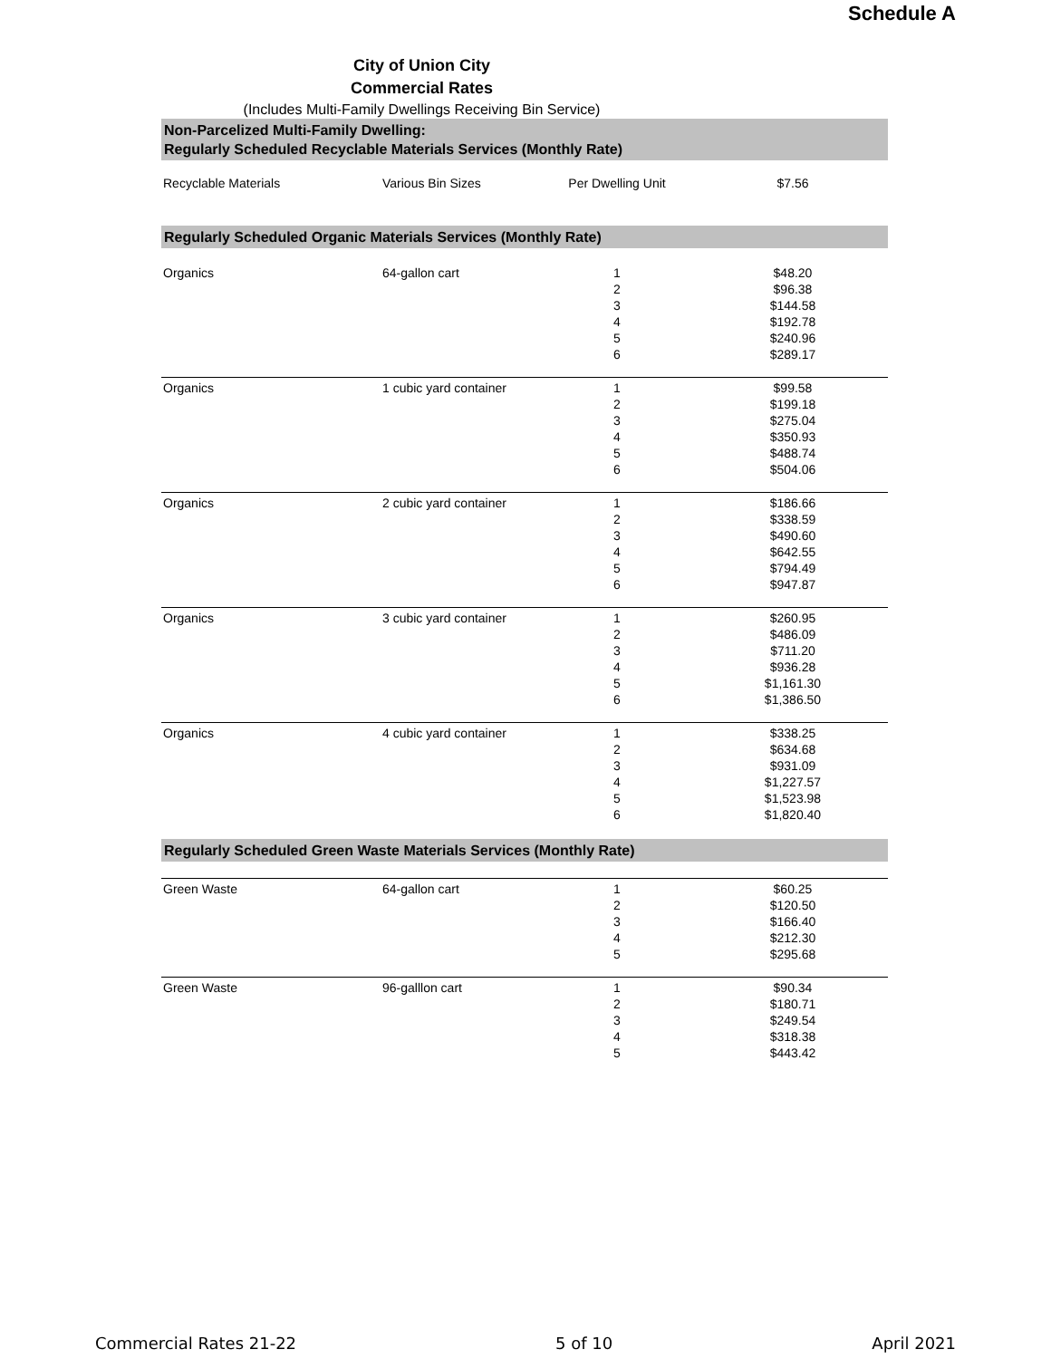Schedule A
City of Union City
Commercial Rates
(Includes Multi-Family Dwellings Receiving Bin Service)
Non-Parcelized Multi-Family Dwelling:
Regularly Scheduled Recyclable Materials Services (Monthly Rate)
| Recyclable Materials | Various Bin Sizes | Per Dwelling Unit | $7.56 | |
Regularly Scheduled Organic Materials Services (Monthly Rate)
| Organics | 64-gallon cart | 1 | $48.20 | |
| | | 2 | $96.38 | |
| | | 3 | $144.58 | |
| | | 4 | $192.78 | |
| | | 5 | $240.96 | |
| | | 6 | $289.17 | |
| Organics | 1 cubic yard container | 1 | $99.58 | |
| | | 2 | $199.18 | |
| | | 3 | $275.04 | |
| | | 4 | $350.93 | |
| | | 5 | $488.74 | |
| | | 6 | $504.06 | |
| Organics | 2 cubic yard container | 1 | $186.66 | |
| | | 2 | $338.59 | |
| | | 3 | $490.60 | |
| | | 4 | $642.55 | |
| | | 5 | $794.49 | |
| | | 6 | $947.87 | |
| Organics | 3 cubic yard container | 1 | $260.95 | |
| | | 2 | $486.09 | |
| | | 3 | $711.20 | |
| | | 4 | $936.28 | |
| | | 5 | $1,161.30 | |
| | | 6 | $1,386.50 | |
| Organics | 4 cubic yard container | 1 | $338.25 | |
| | | 2 | $634.68 | |
| | | 3 | $931.09 | |
| | | 4 | $1,227.57 | |
| | | 5 | $1,523.98 | |
| | | 6 | $1,820.40 | |
Regularly Scheduled Green Waste Materials Services (Monthly Rate)
| Green Waste | 64-gallon cart | 1 | $60.25 | |
| | | 2 | $120.50 | |
| | | 3 | $166.40 | |
| | | 4 | $212.30 | |
| | | 5 | $295.68 | |
| Green Waste | 96-galllon cart | 1 | $90.34 | |
| | | 2 | $180.71 | |
| | | 3 | $249.54 | |
| | | 4 | $318.38 | |
| | | 5 | $443.42 | |
Commercial Rates 21-22 5 of 10 April 2021